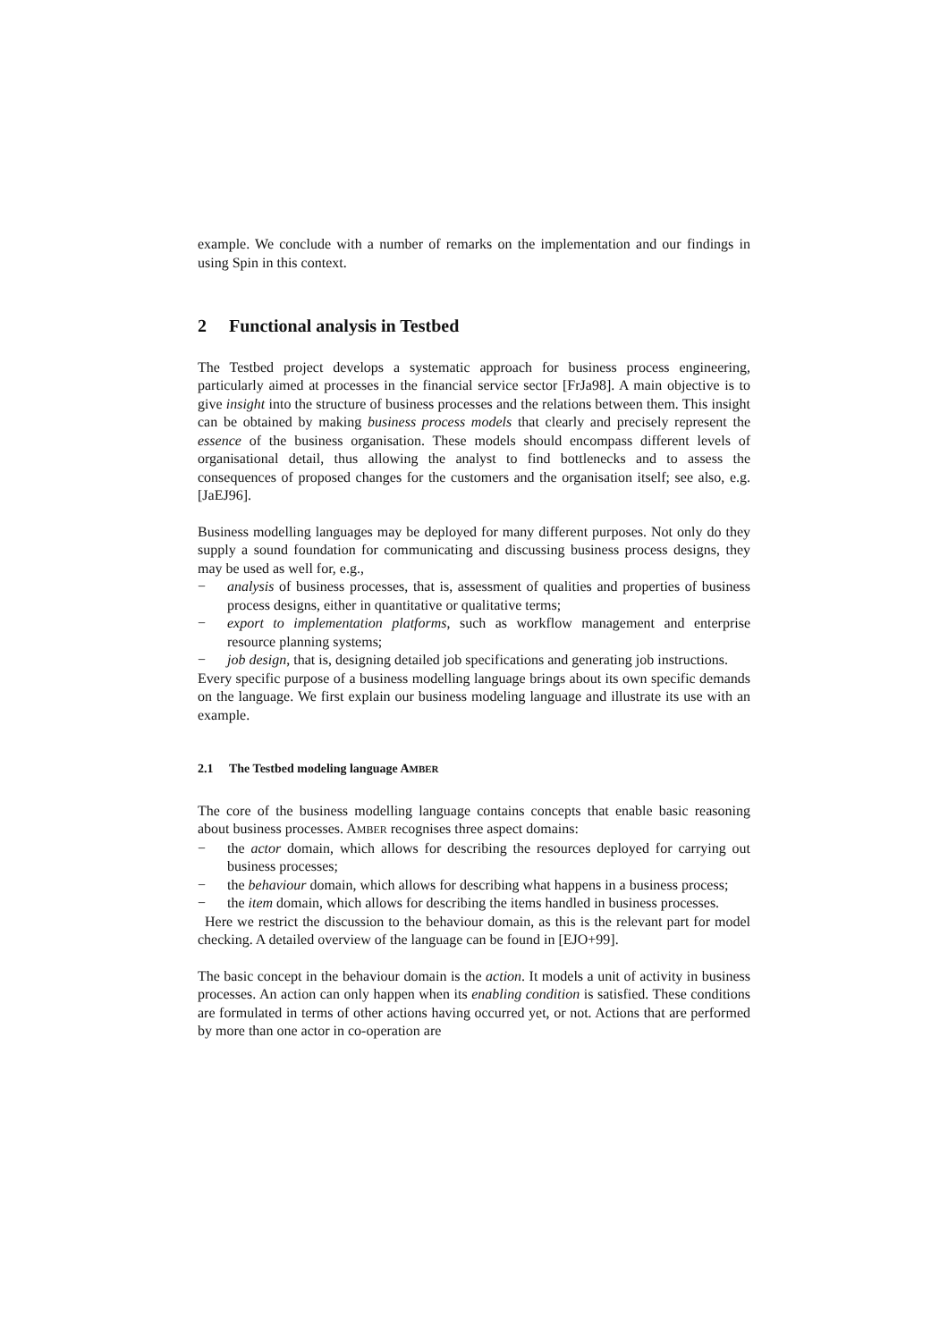example. We conclude with a number of remarks on the implementation and our findings in using Spin in this context.
2 Functional analysis in Testbed
The Testbed project develops a systematic approach for business process engineering, particularly aimed at processes in the financial service sector [FrJa98]. A main objective is to give insight into the structure of business processes and the relations between them. This insight can be obtained by making business process models that clearly and precisely represent the essence of the business organisation. These models should encompass different levels of organisational detail, thus allowing the analyst to find bottlenecks and to assess the consequences of proposed changes for the customers and the organisation itself; see also, e.g. [JaEJ96].
Business modelling languages may be deployed for many different purposes. Not only do they supply a sound foundation for communicating and discussing business process designs, they may be used as well for, e.g.,
− analysis of business processes, that is, assessment of qualities and properties of business process designs, either in quantitative or qualitative terms;
− export to implementation platforms, such as workflow management and enterprise resource planning systems;
− job design, that is, designing detailed job specifications and generating job instructions.
Every specific purpose of a business modelling language brings about its own specific demands on the language. We first explain our business modeling language and illustrate its use with an example.
2.1 The Testbed modeling language AMBER
The core of the business modelling language contains concepts that enable basic reasoning about business processes. AMBER recognises three aspect domains:
− the actor domain, which allows for describing the resources deployed for carrying out business processes;
− the behaviour domain, which allows for describing what happens in a business process;
− the item domain, which allows for describing the items handled in business processes.
Here we restrict the discussion to the behaviour domain, as this is the relevant part for model checking. A detailed overview of the language can be found in [EJO+99].
The basic concept in the behaviour domain is the action. It models a unit of activity in business processes. An action can only happen when its enabling condition is satisfied. These conditions are formulated in terms of other actions having occurred yet, or not. Actions that are performed by more than one actor in co-operation are